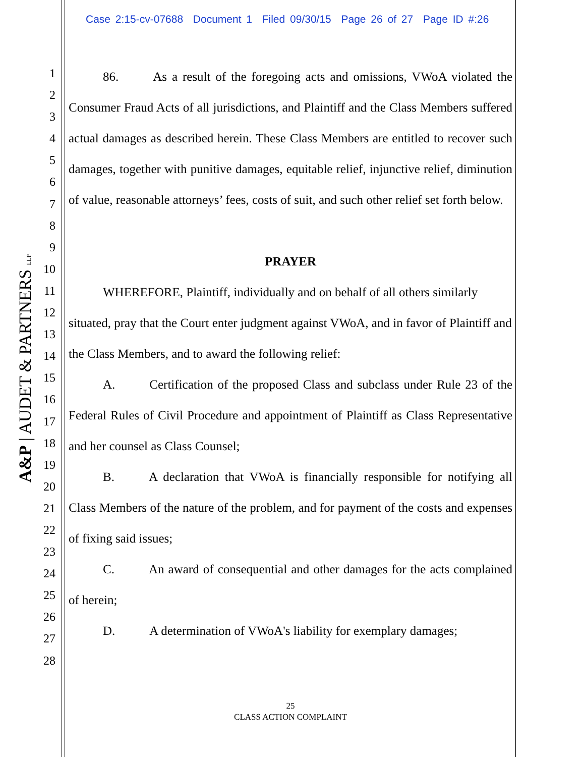Case 2:15-cv-07688 Document 1 Filed 09/30/15 Page 26 of 27 Page ID #:26
A&P | AUDET & PARTNERS LLP
1
2
3
4
5
6
7
8
9
10
11
12
13
14
15
16
17
18
19
20
21
22
23
24
25
26
27
28
86. As a result of the foregoing acts and omissions, VWoA violated the Consumer Fraud Acts of all jurisdictions, and Plaintiff and the Class Members suffered actual damages as described herein. These Class Members are entitled to recover such damages, together with punitive damages, equitable relief, injunctive relief, diminution of value, reasonable attorneys’ fees, costs of suit, and such other relief set forth below.
PRAYER
WHEREFORE, Plaintiff, individually and on behalf of all others similarly situated, pray that the Court enter judgment against VWoA, and in favor of Plaintiff and the Class Members, and to award the following relief:
A. Certification of the proposed Class and subclass under Rule 23 of the Federal Rules of Civil Procedure and appointment of Plaintiff as Class Representative and her counsel as Class Counsel;
B. A declaration that VWoA is financially responsible for notifying all Class Members of the nature of the problem, and for payment of the costs and expenses of fixing said issues;
C. An award of consequential and other damages for the acts complained of herein;
D. A determination of VWoA's liability for exemplary damages;
25
CLASS ACTION COMPLAINT